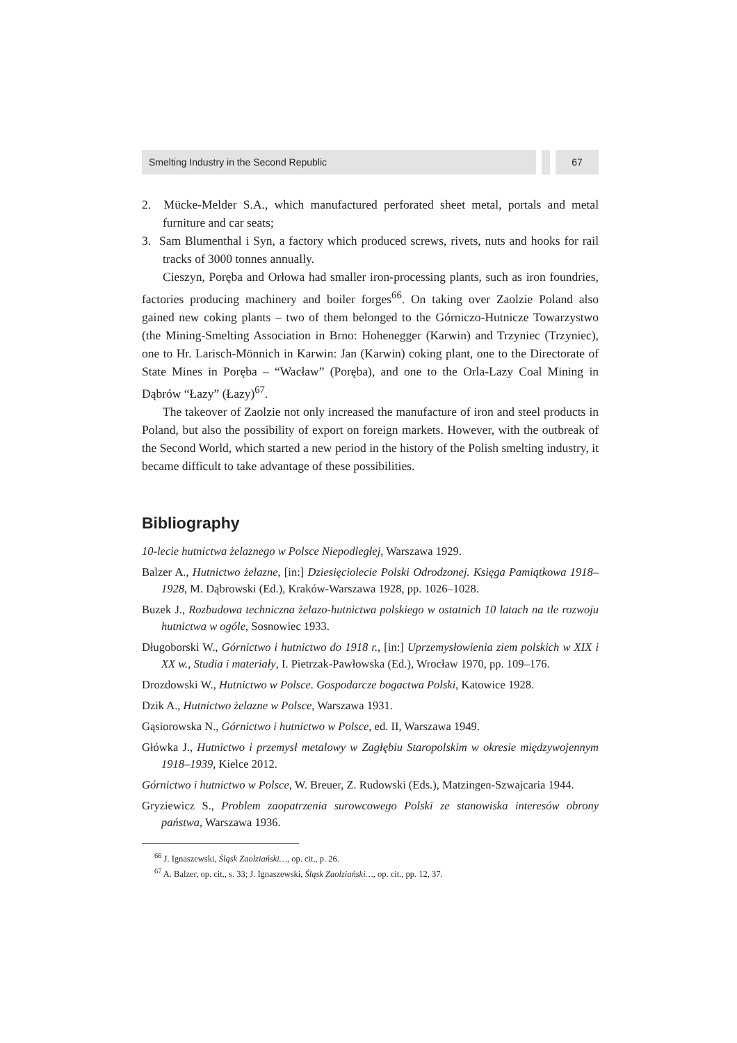Smelting Industry in the Second Republic
67
2. Mücke-Melder S.A., which manufactured perforated sheet metal, portals and metal furniture and car seats;
3. Sam Blumenthal i Syn, a factory which produced screws, rivets, nuts and hooks for rail tracks of 3000 tonnes annually.
Cieszyn, Poręba and Orłowa had smaller iron-processing plants, such as iron foundries, factories producing machinery and boiler forges<sup>66</sup>. On taking over Zaolzie Poland also gained new coking plants – two of them belonged to the Górniczo-Hutnicze Towarzystwo (the Mining-Smelting Association in Brno: Hohenegger (Karwin) and Trzyniec (Trzyniec), one to Hr. Larisch-Mönnich in Karwin: Jan (Karwin) coking plant, one to the Directorate of State Mines in Poręba – “Wacław” (Poręba), and one to the Orla-Lazy Coal Mining in Dąbrów “Łazy” (Łazy)<sup>67</sup>.
The takeover of Zaolzie not only increased the manufacture of iron and steel products in Poland, but also the possibility of export on foreign markets. However, with the outbreak of the Second World, which started a new period in the history of the Polish smelting industry, it became difficult to take advantage of these possibilities.
Bibliography
10-lecie hutnictwa żelaznego w Polsce Niepodległej, Warszawa 1929.
Balzer A., Hutnictwo żelazne, [in:] Dziesięciolecie Polski Odrodzonej. Księga Pamiątkowa 1918–1928, M. Dąbrowski (Ed.), Kraków-Warszawa 1928, pp. 1026–1028.
Buzek J., Rozbudowa techniczna żelazo-hutnictwa polskiego w ostatnich 10 latach na tle rozwoju hutnictwa w ogóle, Sosnowiec 1933.
Długoborski W., Górnictwo i hutnictwo do 1918 r., [in:] Uprzemysłowienia ziem polskich w XIX i XX w., Studia i materiały, I. Pietrzak-Pawłowska (Ed.), Wrocław 1970, pp. 109–176.
Drozdowski W., Hutnictwo w Polsce. Gospodarcze bogactwa Polski, Katowice 1928.
Dzik A., Hutnictwo żelazne w Polsce, Warszawa 1931.
Gąsiorowska N., Górnictwo i hutnictwo w Polsce, ed. II, Warszawa 1949.
Główka J., Hutnictwo i przemysł metalowy w Zagłębiu Staropolskim w okresie międzywojennym 1918–1939, Kielce 2012.
Górnictwo i hutnictwo w Polsce, W. Breuer, Z. Rudowski (Eds.), Matzingen-Szwajcaria 1944.
Gryziewicz S., Problem zaopatrzenia surowcowego Polski ze stanowiska interesów obrony państwa, Warszawa 1936.
<sup>66</sup> J. Ignaszewski, Śląsk Zaolziański…, op. cit., p. 26.
<sup>67</sup> A. Balzer, op. cit., s. 33; J. Ignaszewski, Śląsk Zaolziański…, op. cit., pp. 12, 37.